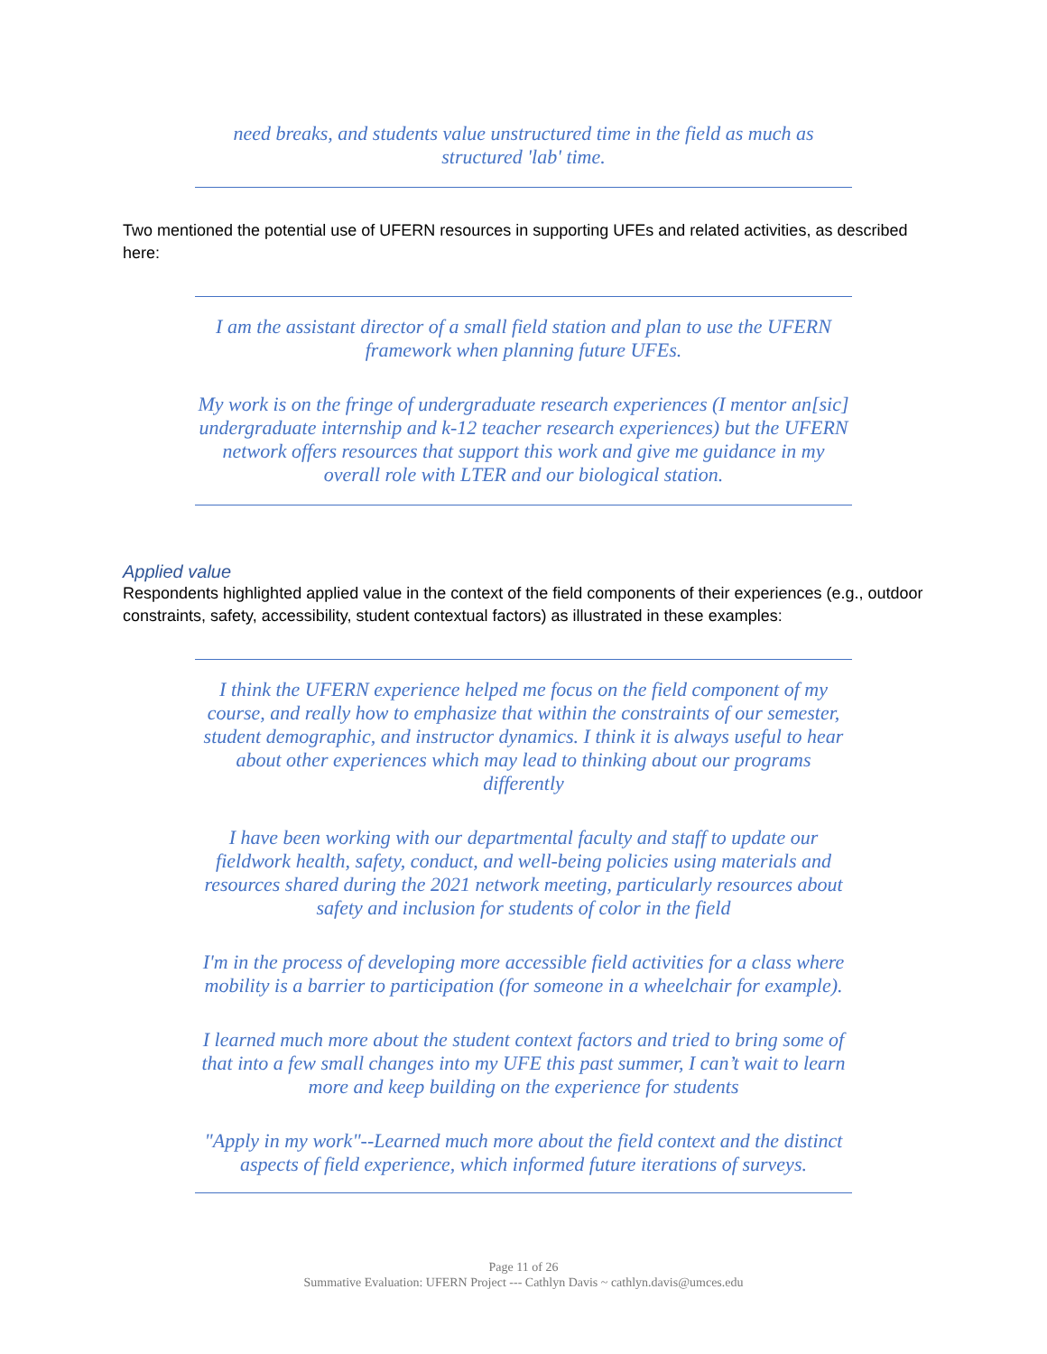need breaks, and students value unstructured time in the field as much as structured 'lab' time.
Two mentioned the potential use of UFERN resources in supporting UFEs and related activities, as described here:
I am the assistant director of a small field station and plan to use the UFERN framework when planning future UFEs.
My work is on the fringe of undergraduate research experiences (I mentor an[sic] undergraduate internship and k-12 teacher research experiences) but the UFERN network offers resources that support this work and give me guidance in my overall role with LTER and our biological station.
Applied value
Respondents highlighted applied value in the context of the field components of their experiences (e.g., outdoor constraints, safety, accessibility, student contextual factors) as illustrated in these examples:
I think the UFERN experience helped me focus on the field component of my course, and really how to emphasize that within the constraints of our semester, student demographic, and instructor dynamics. I think it is always useful to hear about other experiences which may lead to thinking about our programs differently
I have been working with our departmental faculty and staff to update our fieldwork health, safety, conduct, and well-being policies using materials and resources shared during the 2021 network meeting, particularly resources about safety and inclusion for students of color in the field
I'm in the process of developing more accessible field activities for a class where mobility is a barrier to participation (for someone in a wheelchair for example).
I learned much more about the student context factors and tried to bring some of that into a few small changes into my UFE this past summer, I can’t wait to learn more and keep building on the experience for students
"Apply in my work"--Learned much more about the field context and the distinct aspects of field experience, which informed future iterations of surveys.
Page 11 of 26
Summative Evaluation: UFERN Project --- Cathlyn Davis ~ cathlyn.davis@umces.edu